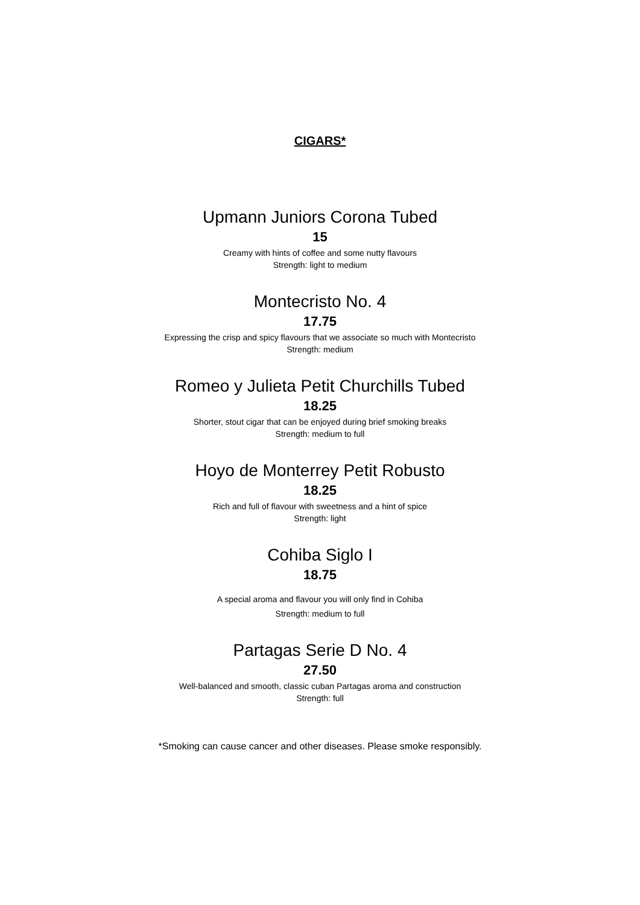CIGARS*
Upmann Juniors Corona Tubed
15
Creamy with hints of coffee and some nutty flavours
Strength: light to medium
Montecristo No. 4
17.75
Expressing the crisp and spicy flavours that we associate so much with Montecristo
Strength: medium
Romeo y Julieta Petit Churchills Tubed
18.25
Shorter, stout cigar that can be enjoyed during brief smoking breaks
Strength: medium to full
Hoyo de Monterrey Petit Robusto
18.25
Rich and full of flavour with sweetness and a hint of spice
Strength: light
Cohiba Siglo I
18.75
A special aroma and flavour you will only find in Cohiba
Strength: medium to full
Partagas Serie D No. 4
27.50
Well-balanced and smooth, classic cuban Partagas aroma and construction
Strength: full
*Smoking can cause cancer and other diseases. Please smoke responsibly.